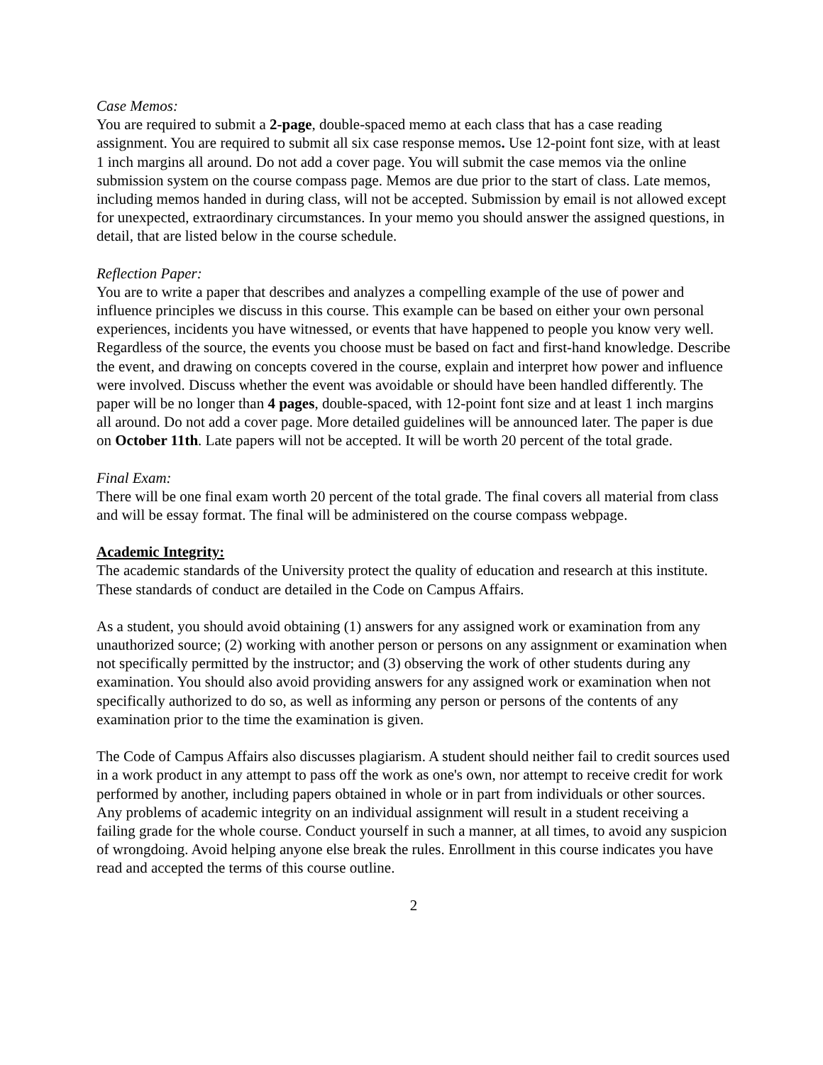Case Memos:
You are required to submit a 2-page, double-spaced memo at each class that has a case reading assignment. You are required to submit all six case response memos. Use 12-point font size, with at least 1 inch margins all around. Do not add a cover page. You will submit the case memos via the online submission system on the course compass page. Memos are due prior to the start of class. Late memos, including memos handed in during class, will not be accepted. Submission by email is not allowed except for unexpected, extraordinary circumstances. In your memo you should answer the assigned questions, in detail, that are listed below in the course schedule.
Reflection Paper:
You are to write a paper that describes and analyzes a compelling example of the use of power and influence principles we discuss in this course. This example can be based on either your own personal experiences, incidents you have witnessed, or events that have happened to people you know very well. Regardless of the source, the events you choose must be based on fact and first-hand knowledge. Describe the event, and drawing on concepts covered in the course, explain and interpret how power and influence were involved. Discuss whether the event was avoidable or should have been handled differently. The paper will be no longer than 4 pages, double-spaced, with 12-point font size and at least 1 inch margins all around. Do not add a cover page. More detailed guidelines will be announced later. The paper is due on October 11th. Late papers will not be accepted. It will be worth 20 percent of the total grade.
Final Exam:
There will be one final exam worth 20 percent of the total grade. The final covers all material from class and will be essay format. The final will be administered on the course compass webpage.
Academic Integrity:
The academic standards of the University protect the quality of education and research at this institute. These standards of conduct are detailed in the Code on Campus Affairs.
As a student, you should avoid obtaining (1) answers for any assigned work or examination from any unauthorized source; (2) working with another person or persons on any assignment or examination when not specifically permitted by the instructor; and (3) observing the work of other students during any examination. You should also avoid providing answers for any assigned work or examination when not specifically authorized to do so, as well as informing any person or persons of the contents of any examination prior to the time the examination is given.
The Code of Campus Affairs also discusses plagiarism. A student should neither fail to credit sources used in a work product in any attempt to pass off the work as one's own, nor attempt to receive credit for work performed by another, including papers obtained in whole or in part from individuals or other sources. Any problems of academic integrity on an individual assignment will result in a student receiving a failing grade for the whole course. Conduct yourself in such a manner, at all times, to avoid any suspicion of wrongdoing. Avoid helping anyone else break the rules. Enrollment in this course indicates you have read and accepted the terms of this course outline.
2